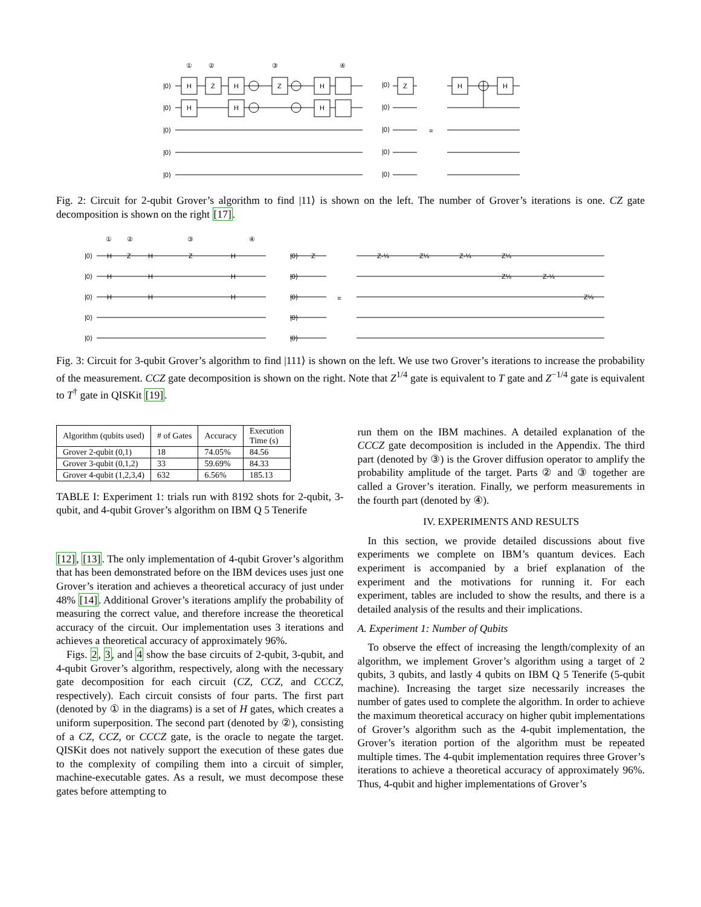|0⟩
|0⟩
|0⟩
|0⟩
|0⟩
H
H
Z
H
H
Z
H
H
①
②
③
④
|0⟩
|0⟩
|0⟩
|0⟩
|0⟩
Z
=
H
H
Fig. 2: Circuit for 2-qubit Grover’s algorithm to find |11⟩ is shown on the left. The number of Grover’s iterations is one. CZ gate decomposition is shown on the right [17].
|0⟩
|0⟩
|0⟩
|0⟩
|0⟩
①
②
③
④
H
H
H
Z
H
H
H
Z
H
H
H
|0⟩
|0⟩
|0⟩
|0⟩
|0⟩
Z
=
Z-¼
Z¼
Z-¼
Z¼
Z¼
Z-¼
Z¼
Fig. 3: Circuit for 3-qubit Grover’s algorithm to find |111⟩ is shown on the left. We use two Grover’s iterations to increase the probability of the measurement. CCZ gate decomposition is shown on the right. Note that Z<sup>1/4</sup> gate is equivalent to T gate and Z<sup>−1/4</sup> gate is equivalent to T<sup>†</sup> gate in QISKit [19].
| Algorithm (qubits used) | # of Gates | Accuracy | Execution Time (s) |
| --- | --- | --- | --- |
| Grover 2-qubit (0,1) | 18 | 74.05% | 84.56 |
| Grover 3-qubit (0,1,2) | 33 | 59.69% | 84.33 |
| Grover 4-qubit (1,2,3,4) | 632 | 6.56% | 185.13 |
TABLE I: Experiment 1: trials run with 8192 shots for 2-qubit, 3-qubit, and 4-qubit Grover’s algorithm on IBM Q 5 Tenerife
[12], [13]. The only implementation of 4-qubit Grover’s algorithm that has been demonstrated before on the IBM devices uses just one Grover’s iteration and achieves a theoretical accuracy of just under 48% [14]. Additional Grover’s iterations amplify the probability of measuring the correct value, and therefore increase the theoretical accuracy of the circuit. Our implementation uses 3 iterations and achieves a theoretical accuracy of approximately 96%.
Figs. 2, 3, and 4 show the base circuits of 2-qubit, 3-qubit, and 4-qubit Grover’s algorithm, respectively, along with the necessary gate decomposition for each circuit (CZ, CCZ, and CCCZ, respectively). Each circuit consists of four parts. The first part (denoted by ① in the diagrams) is a set of H gates, which creates a uniform superposition. The second part (denoted by ②), consisting of a CZ, CCZ, or CCCZ gate, is the oracle to negate the target. QISKit does not natively support the execution of these gates due to the complexity of compiling them into a circuit of simpler, machine-executable gates. As a result, we must decompose these gates before attempting to
run them on the IBM machines. A detailed explanation of the CCCZ gate decomposition is included in the Appendix. The third part (denoted by ③) is the Grover diffusion operator to amplify the probability amplitude of the target. Parts ② and ③ together are called a Grover’s iteration. Finally, we perform measurements in the fourth part (denoted by ④).
IV. EXPERIMENTS AND RESULTS
In this section, we provide detailed discussions about five experiments we complete on IBM’s quantum devices. Each experiment is accompanied by a brief explanation of the experiment and the motivations for running it. For each experiment, tables are included to show the results, and there is a detailed analysis of the results and their implications.
A. Experiment 1: Number of Qubits
To observe the effect of increasing the length/complexity of an algorithm, we implement Grover’s algorithm using a target of 2 qubits, 3 qubits, and lastly 4 qubits on IBM Q 5 Tenerife (5-qubit machine). Increasing the target size necessarily increases the number of gates used to complete the algorithm. In order to achieve the maximum theoretical accuracy on higher qubit implementations of Grover’s algorithm such as the 4-qubit implementation, the Grover’s iteration portion of the algorithm must be repeated multiple times. The 4-qubit implementation requires three Grover’s iterations to achieve a theoretical accuracy of approximately 96%. Thus, 4-qubit and higher implementations of Grover’s